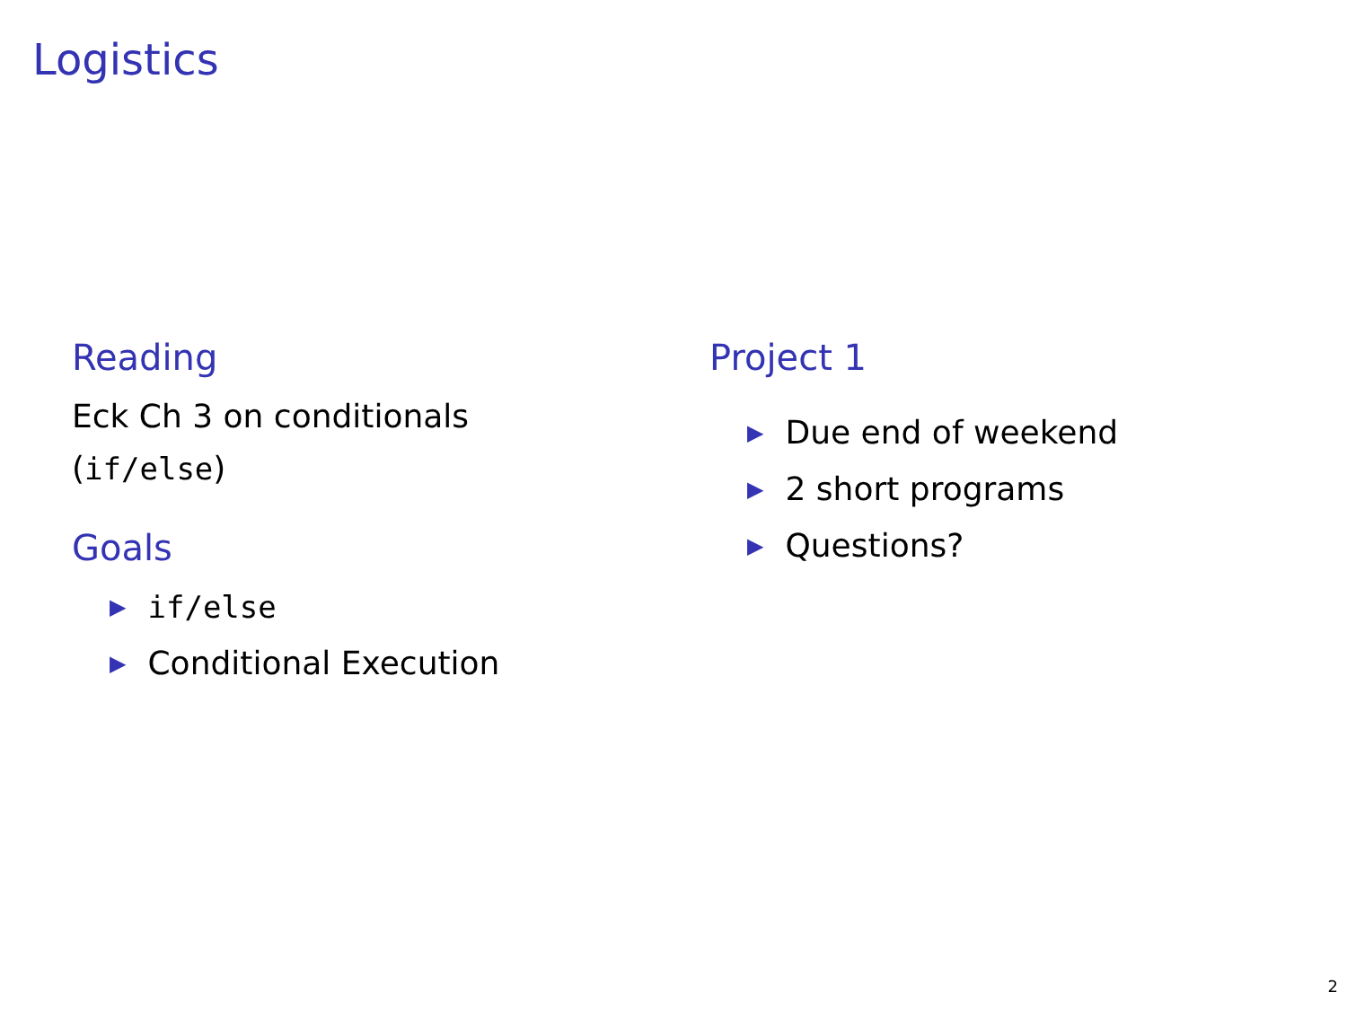Logistics
Reading
Eck Ch 3 on conditionals
(if/else)
Goals
▶ if/else
▶ Conditional Execution
Project 1
▶ Due end of weekend
▶ 2 short programs
▶ Questions?
2